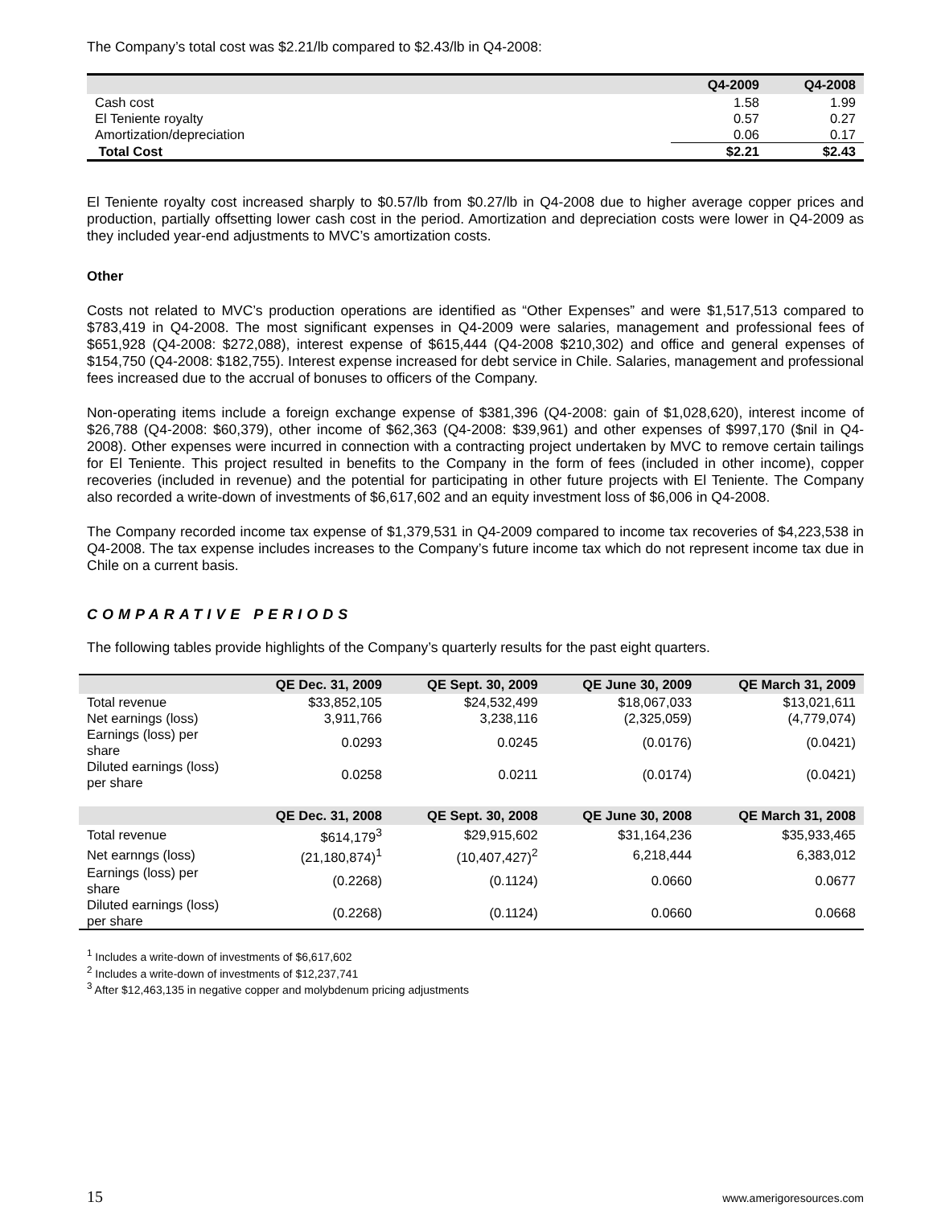The Company’s total cost was $2.21/lb compared to $2.43/lb in Q4-2008:
| | Q4-2009 | Q4-2008 |
| --- | --- | --- |
| Cash cost | 1.58 | 1.99 |
| El Teniente royalty | 0.57 | 0.27 |
| Amortization/depreciation | 0.06 | 0.17 |
| Total Cost | $2.21 | $2.43 |
El Teniente royalty cost increased sharply to $0.57/lb from $0.27/lb in Q4-2008 due to higher average copper prices and production, partially offsetting lower cash cost in the period. Amortization and depreciation costs were lower in Q4-2009 as they included year-end adjustments to MVC’s amortization costs.
Other
Costs not related to MVC’s production operations are identified as “Other Expenses” and were $1,517,513 compared to $783,419 in Q4-2008. The most significant expenses in Q4-2009 were salaries, management and professional fees of $651,928 (Q4-2008: $272,088), interest expense of $615,444 (Q4-2008 $210,302) and office and general expenses of $154,750 (Q4-2008: $182,755). Interest expense increased for debt service in Chile. Salaries, management and professional fees increased due to the accrual of bonuses to officers of the Company.
Non-operating items include a foreign exchange expense of $381,396 (Q4-2008: gain of $1,028,620), interest income of $26,788 (Q4-2008: $60,379), other income of $62,363 (Q4-2008: $39,961) and other expenses of $997,170 ($nil in Q4-2008). Other expenses were incurred in connection with a contracting project undertaken by MVC to remove certain tailings for El Teniente. This project resulted in benefits to the Company in the form of fees (included in other income), copper recoveries (included in revenue) and the potential for participating in other future projects with El Teniente. The Company also recorded a write-down of investments of $6,617,602 and an equity investment loss of $6,006 in Q4-2008.
The Company recorded income tax expense of $1,379,531 in Q4-2009 compared to income tax recoveries of $4,223,538 in Q4-2008. The tax expense includes increases to the Company’s future income tax which do not represent income tax due in Chile on a current basis.
COMPARATIVE PERIODS
The following tables provide highlights of the Company’s quarterly results for the past eight quarters.
| | QE Dec. 31, 2009 | QE Sept. 30, 2009 | QE June 30, 2009 | QE March 31, 2009 |
| --- | --- | --- | --- | --- |
| Total revenue | $33,852,105 | $24,532,499 | $18,067,033 | $13,021,611 |
| Net earnings (loss) | 3,911,766 | 3,238,116 | (2,325,059) | (4,779,074) |
| Earnings (loss) per share | 0.0293 | 0.0245 | (0.0176) | (0.0421) |
| Diluted earnings (loss) per share | 0.0258 | 0.0211 | (0.0174) | (0.0421) |
| | QE Dec. 31, 2008 | QE Sept. 30, 2008 | QE June 30, 2008 | QE March 31, 2008 |
| Total revenue | $614,179<sup>3</sup> | $29,915,602 | $31,164,236 | $35,933,465 |
| Net earnngs (loss) | (21,180,874)<sup>1</sup> | (10,407,427)<sup>2</sup> | 6,218,444 | 6,383,012 |
| Earnings (loss) per share | (0.2268) | (0.1124) | 0.0660 | 0.0677 |
| Diluted earnings (loss) per share | (0.2268) | (0.1124) | 0.0660 | 0.0668 |
<sup>1</sup> Includes a write-down of investments of $6,617,602
<sup>2</sup> Includes a write-down of investments of $12,237,741
<sup>3</sup> After $12,463,135 in negative copper and molybdenum pricing adjustments
15 www.amerigoresources.com